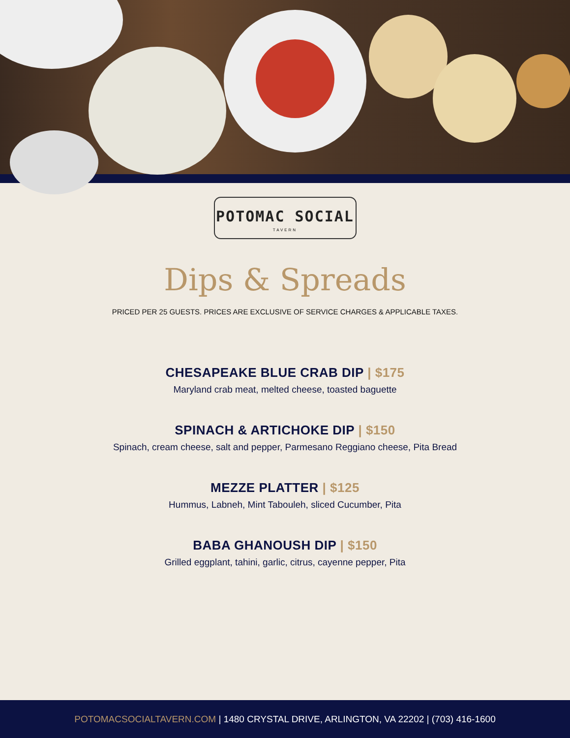POTOMAC SOCIAL
TAVERN
Dips & Spreads
PRICED PER 25 GUESTS. PRICES ARE EXCLUSIVE OF SERVICE CHARGES & APPLICABLE TAXES.
CHESAPEAKE BLUE CRAB DIP | $175
Maryland crab meat, melted cheese, toasted baguette
SPINACH & ARTICHOKE DIP | $150
Spinach, cream cheese, salt and pepper, Parmesano Reggiano cheese, Pita Bread
MEZZE PLATTER | $125
Hummus, Labneh, Mint Tabouleh, sliced Cucumber, Pita
BABA GHANOUSH DIP | $150
Grilled eggplant, tahini, garlic, citrus, cayenne pepper, Pita
POTOMACSOCIALTAVERN.COM | 1480 CRYSTAL DRIVE, ARLINGTON, VA 22202 | (703) 416-1600